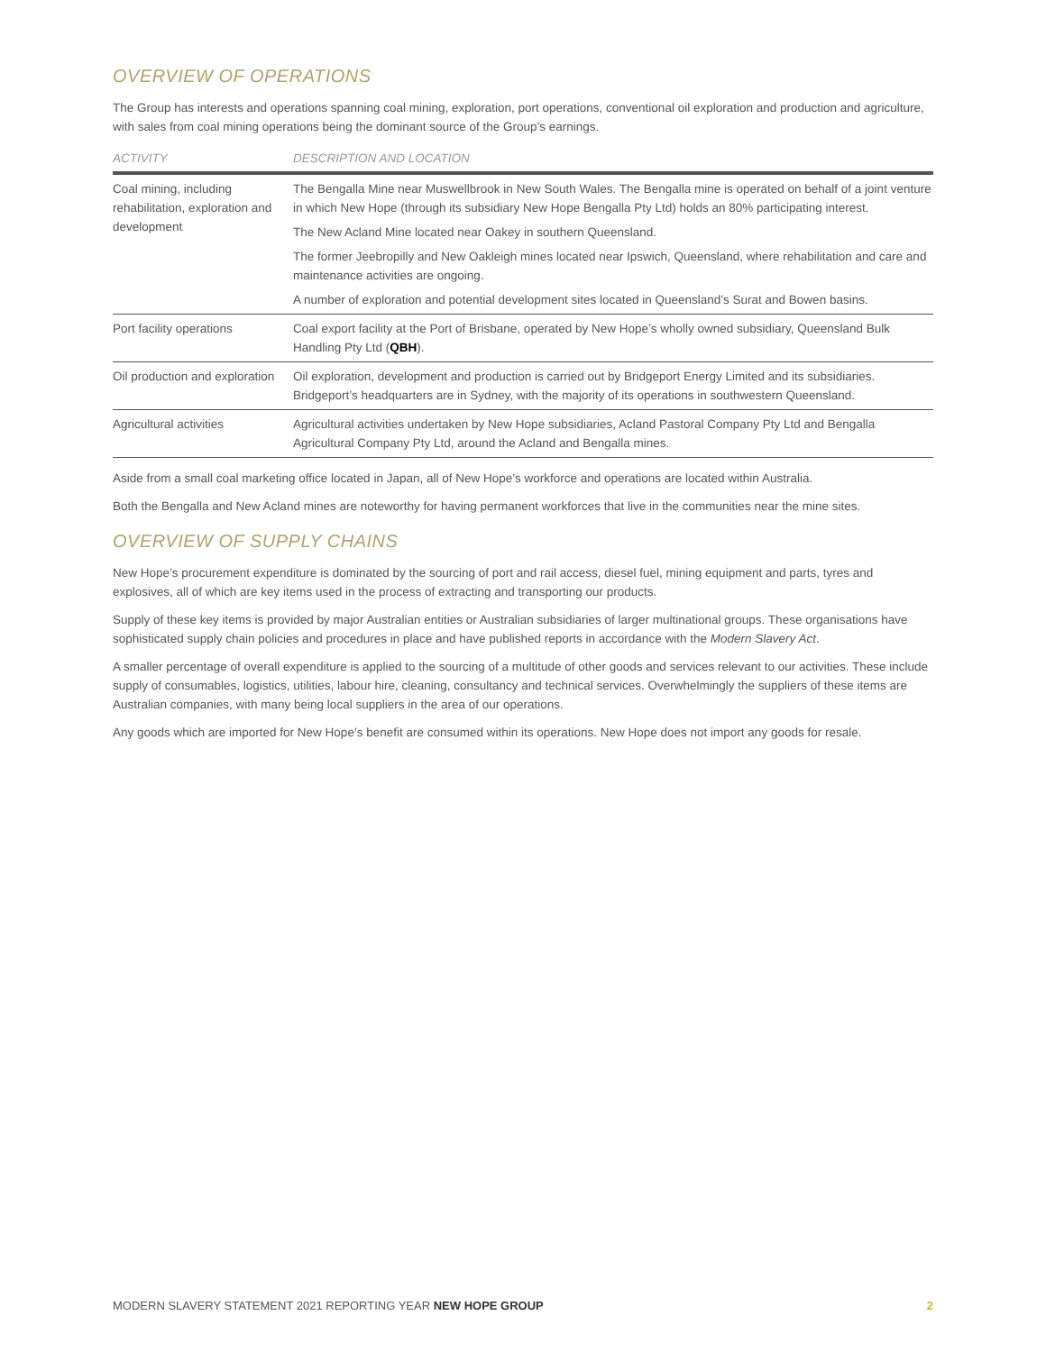OVERVIEW OF OPERATIONS
The Group has interests and operations spanning coal mining, exploration, port operations, conventional oil exploration and production and agriculture, with sales from coal mining operations being the dominant source of the Group’s earnings.
| ACTIVITY | DESCRIPTION AND LOCATION |
| --- | --- |
| Coal mining, including rehabilitation, exploration and development | The Bengalla Mine near Muswellbrook in New South Wales. The Bengalla mine is operated on behalf of a joint venture in which New Hope (through its subsidiary New Hope Bengalla Pty Ltd) holds an 80% participating interest. The New Acland Mine located near Oakey in southern Queensland. The former Jeebropilly and New Oakleigh mines located near Ipswich, Queensland, where rehabilitation and care and maintenance activities are ongoing. A number of exploration and potential development sites located in Queensland’s Surat and Bowen basins. |
| Port facility operations | Coal export facility at the Port of Brisbane, operated by New Hope’s wholly owned subsidiary, Queensland Bulk Handling Pty Ltd ( QBH ). |
| Oil production and exploration | Oil exploration, development and production is carried out by Bridgeport Energy Limited and its subsidiaries. Bridgeport’s headquarters are in Sydney, with the majority of its operations in southwestern Queensland. |
| Agricultural activities | Agricultural activities undertaken by New Hope subsidiaries, Acland Pastoral Company Pty Ltd and Bengalla Agricultural Company Pty Ltd, around the Acland and Bengalla mines. |
Aside from a small coal marketing office located in Japan, all of New Hope’s workforce and operations are located within Australia.
Both the Bengalla and New Acland mines are noteworthy for having permanent workforces that live in the communities near the mine sites.
OVERVIEW OF SUPPLY CHAINS
New Hope’s procurement expenditure is dominated by the sourcing of port and rail access, diesel fuel, mining equipment and parts, tyres and explosives, all of which are key items used in the process of extracting and transporting our products.
Supply of these key items is provided by major Australian entities or Australian subsidiaries of larger multinational groups. These organisations have sophisticated supply chain policies and procedures in place and have published reports in accordance with the Modern Slavery Act.
A smaller percentage of overall expenditure is applied to the sourcing of a multitude of other goods and services relevant to our activities. These include supply of consumables, logistics, utilities, labour hire, cleaning, consultancy and technical services. Overwhelmingly the suppliers of these items are Australian companies, with many being local suppliers in the area of our operations.
Any goods which are imported for New Hope’s benefit are consumed within its operations. New Hope does not import any goods for resale.
MODERN SLAVERY STATEMENT 2021 REPORTING YEAR NEW HOPE GROUP 2